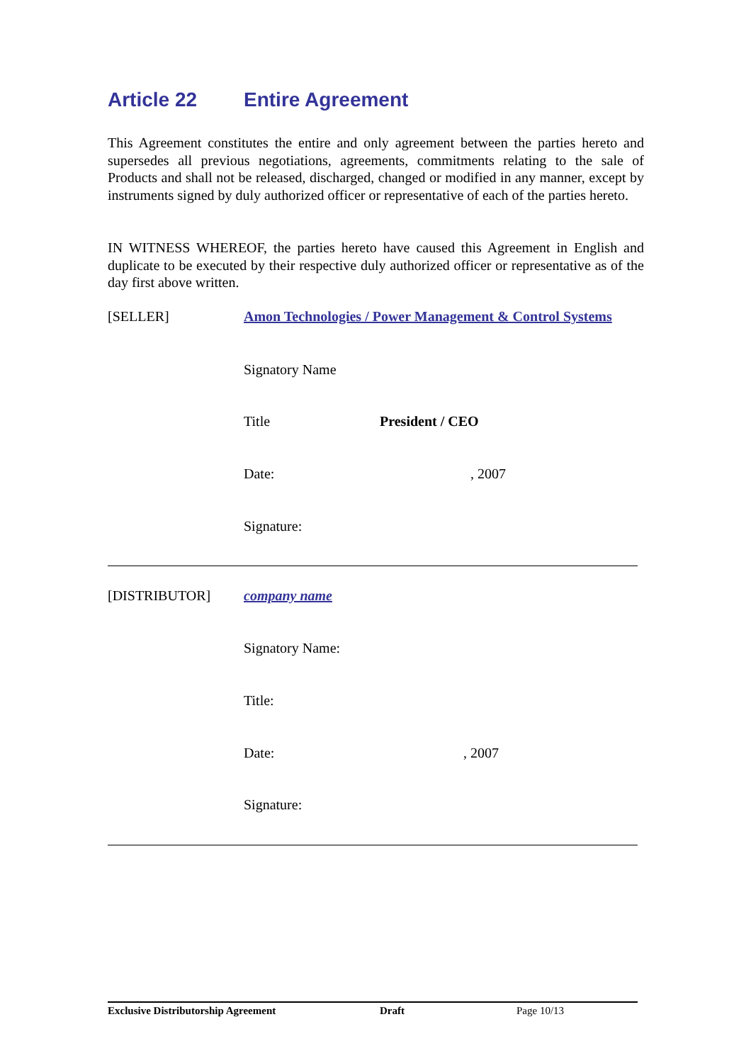Article 22 Entire Agreement
This Agreement constitutes the entire and only agreement between the parties hereto and supersedes all previous negotiations, agreements, commitments relating to the sale of Products and shall not be released, discharged, changed or modified in any manner, except by instruments signed by duly authorized officer or representative of each of the parties hereto.
IN WITNESS WHEREOF, the parties hereto have caused this Agreement in English and duplicate to be executed by their respective duly authorized officer or representative as of the day first above written.
[SELLER] Amon Technologies / Power Management & Control Systems
Signatory Name
Title President / CEO
Date:
, 2007
Signature:
[DISTRIBUTOR] company name
Signatory Name:
Title:
Date:
, 2007
Signature:
Exclusive Distributorship Agreement Draft Page 10/13